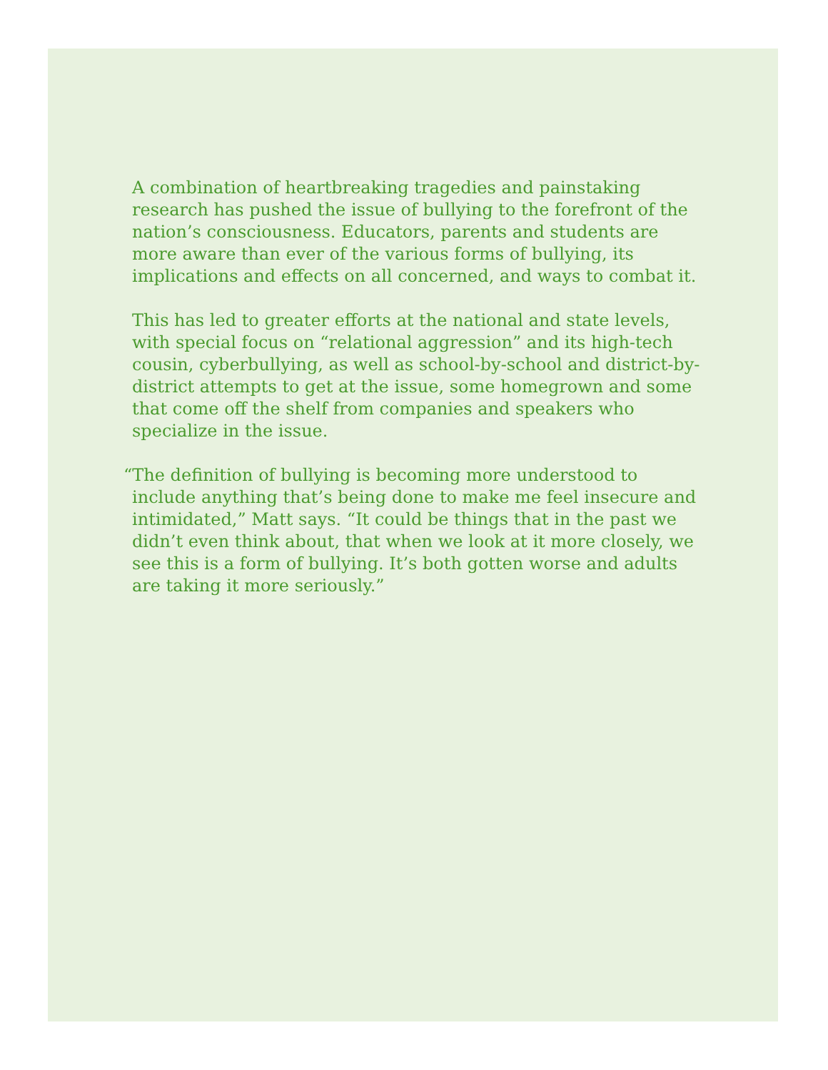A combination of heartbreaking tragedies and painstaking research has pushed the issue of bullying to the forefront of the nation’s consciousness. Educators, parents and students are more aware than ever of the various forms of bullying, its implications and effects on all concerned, and ways to combat it.
This has led to greater efforts at the national and state levels, with special focus on “relational aggression” and its high-tech cousin, cyberbullying, as well as school-by-school and district-by-district attempts to get at the issue, some homegrown and some that come off the shelf from companies and speakers who specialize in the issue.
“The definition of bullying is becoming more understood to include anything that’s being done to make me feel insecure and intimidated,” Matt says. “It could be things that in the past we didn’t even think about, that when we look at it more closely, we see this is a form of bullying. It’s both gotten worse and adults are taking it more seriously.”